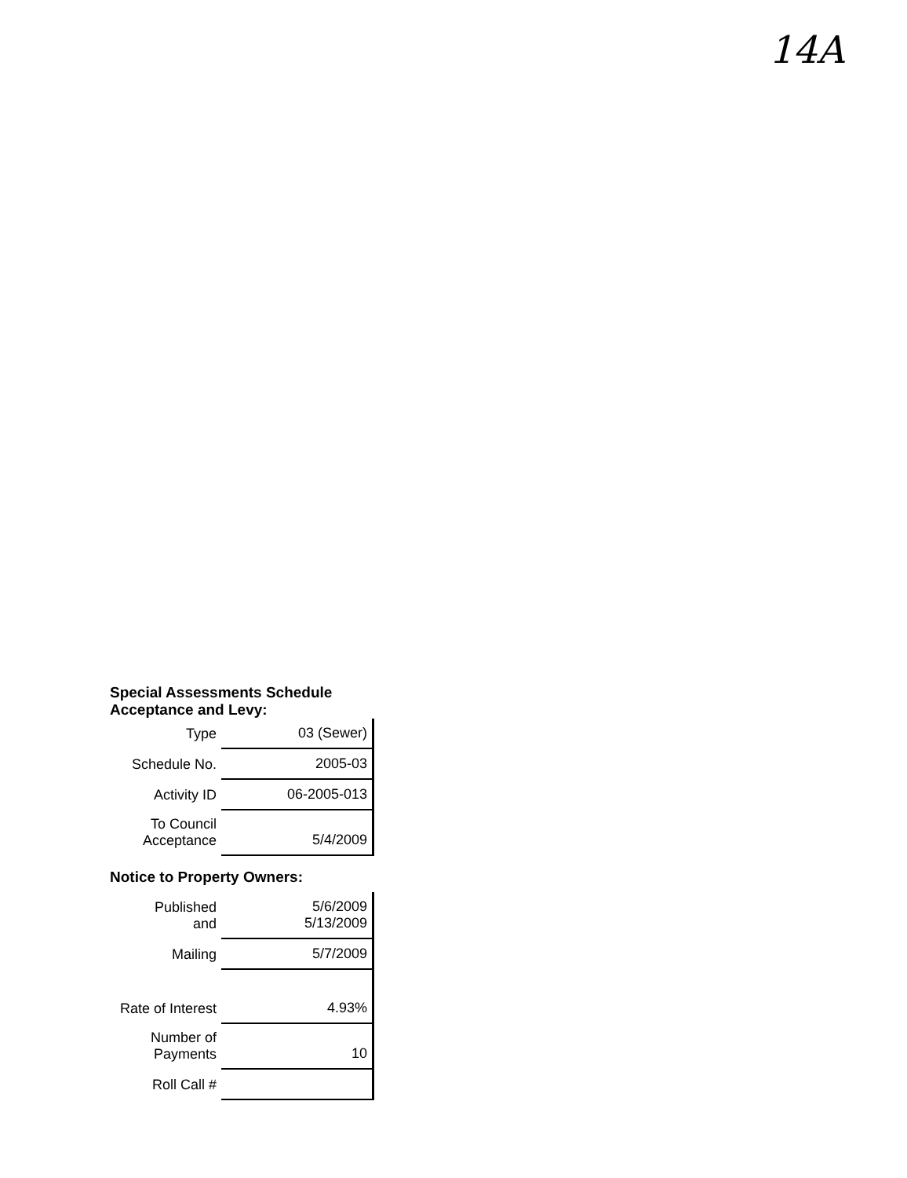14A
Special Assessments Schedule
Acceptance and Levy:
| Type | 03 (Sewer) |
| Schedule No. | 2005-03 |
| Activity ID | 06-2005-013 |
| To Council Acceptance | 5/4/2009 |
Notice to Property Owners:
| Published and | 5/6/2009 5/13/2009 |
| Mailing | 5/7/2009 |
| Rate of Interest | 4.93% |
| Number of Payments | 10 |
| Roll Call # | |